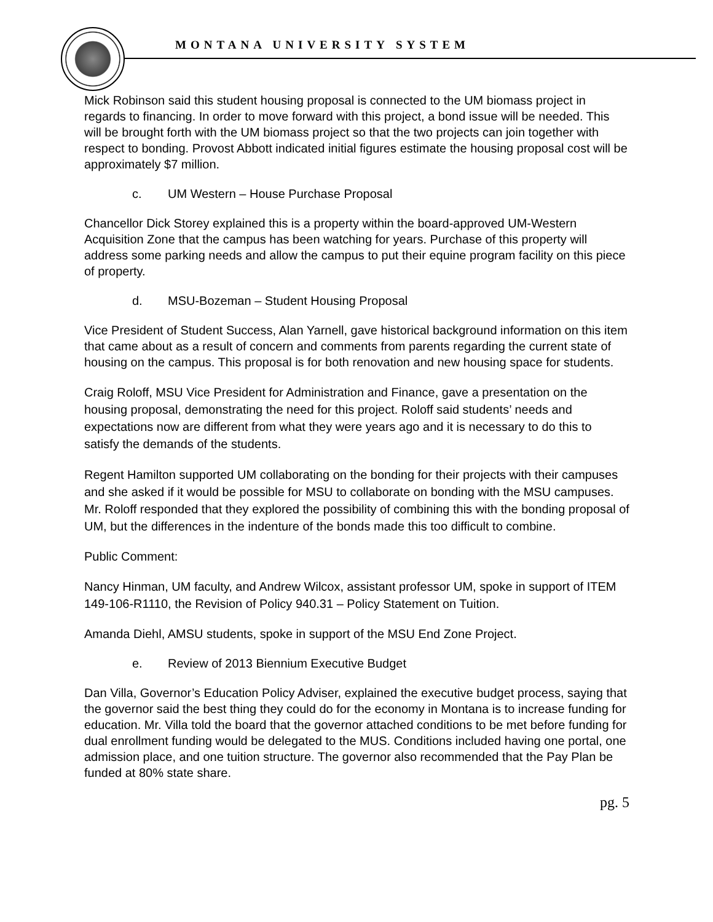MONTANA UNIVERSITY SYSTEM
Mick Robinson said this student housing proposal is connected to the UM biomass project in regards to financing. In order to move forward with this project, a bond issue will be needed. This will be brought forth with the UM biomass project so that the two projects can join together with respect to bonding. Provost Abbott indicated initial figures estimate the housing proposal cost will be approximately $7 million.
c. UM Western – House Purchase Proposal
Chancellor Dick Storey explained this is a property within the board-approved UM-Western Acquisition Zone that the campus has been watching for years. Purchase of this property will address some parking needs and allow the campus to put their equine program facility on this piece of property.
d. MSU-Bozeman – Student Housing Proposal
Vice President of Student Success, Alan Yarnell, gave historical background information on this item that came about as a result of concern and comments from parents regarding the current state of housing on the campus. This proposal is for both renovation and new housing space for students.
Craig Roloff, MSU Vice President for Administration and Finance, gave a presentation on the housing proposal, demonstrating the need for this project. Roloff said students’ needs and expectations now are different from what they were years ago and it is necessary to do this to satisfy the demands of the students.
Regent Hamilton supported UM collaborating on the bonding for their projects with their campuses and she asked if it would be possible for MSU to collaborate on bonding with the MSU campuses. Mr. Roloff responded that they explored the possibility of combining this with the bonding proposal of UM, but the differences in the indenture of the bonds made this too difficult to combine.
Public Comment:
Nancy Hinman, UM faculty, and Andrew Wilcox, assistant professor UM, spoke in support of ITEM 149-106-R1110, the Revision of Policy 940.31 – Policy Statement on Tuition.
Amanda Diehl, AMSU students, spoke in support of the MSU End Zone Project.
e. Review of 2013 Biennium Executive Budget
Dan Villa, Governor’s Education Policy Adviser, explained the executive budget process, saying that the governor said the best thing they could do for the economy in Montana is to increase funding for education. Mr. Villa told the board that the governor attached conditions to be met before funding for dual enrollment funding would be delegated to the MUS. Conditions included having one portal, one admission place, and one tuition structure. The governor also recommended that the Pay Plan be funded at 80% state share.
pg. 5